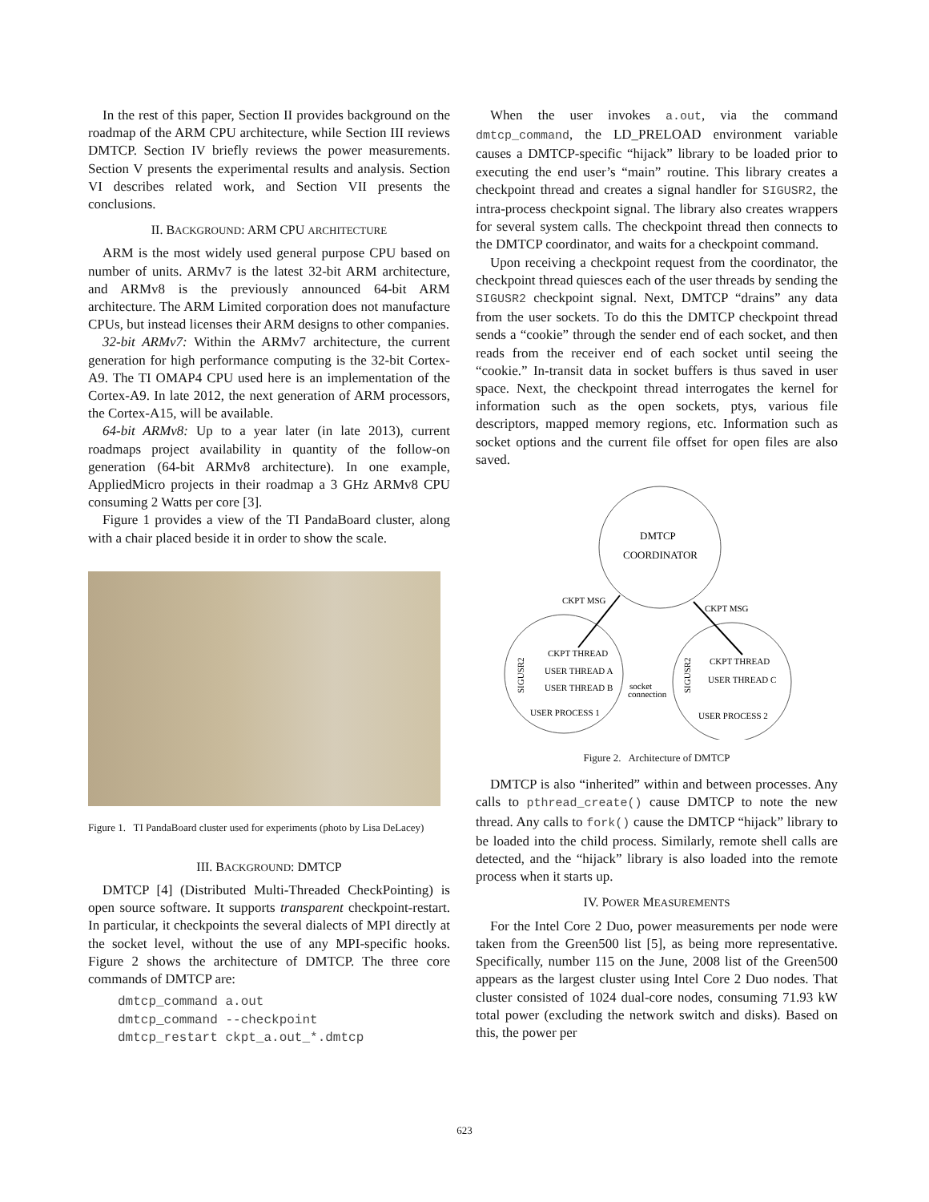In the rest of this paper, Section II provides background on the roadmap of the ARM CPU architecture, while Section III reviews DMTCP. Section IV briefly reviews the power measurements. Section V presents the experimental results and analysis. Section VI describes related work, and Section VII presents the conclusions.
II. BACKGROUND: ARM CPU ARCHITECTURE
ARM is the most widely used general purpose CPU based on number of units. ARMv7 is the latest 32-bit ARM architecture, and ARMv8 is the previously announced 64-bit ARM architecture. The ARM Limited corporation does not manufacture CPUs, but instead licenses their ARM designs to other companies.
32-bit ARMv7: Within the ARMv7 architecture, the current generation for high performance computing is the 32-bit Cortex-A9. The TI OMAP4 CPU used here is an implementation of the Cortex-A9. In late 2012, the next generation of ARM processors, the Cortex-A15, will be available.
64-bit ARMv8: Up to a year later (in late 2013), current roadmaps project availability in quantity of the follow-on generation (64-bit ARMv8 architecture). In one example, AppliedMicro projects in their roadmap a 3 GHz ARMv8 CPU consuming 2 Watts per core [3].
Figure 1 provides a view of the TI PandaBoard cluster, along with a chair placed beside it in order to show the scale.
Figure 1. TI PandaBoard cluster used for experiments (photo by Lisa DeLacey)
III. BACKGROUND: DMTCP
DMTCP [4] (Distributed Multi-Threaded CheckPointing) is open source software. It supports transparent checkpoint-restart. In particular, it checkpoints the several dialects of MPI directly at the socket level, without the use of any MPI-specific hooks. Figure 2 shows the architecture of DMTCP. The three core commands of DMTCP are:
dmtcp_command a.out
dmtcp_command --checkpoint
dmtcp_restart ckpt_a.out_*.dmtcp
When the user invokes a.out, via the command dmtcp_command, the LD_PRELOAD environment variable causes a DMTCP-specific “hijack” library to be loaded prior to executing the end user’s “main” routine. This library creates a checkpoint thread and creates a signal handler for SIGUSR2, the intra-process checkpoint signal. The library also creates wrappers for several system calls. The checkpoint thread then connects to the DMTCP coordinator, and waits for a checkpoint command.
Upon receiving a checkpoint request from the coordinator, the checkpoint thread quiesces each of the user threads by sending the SIGUSR2 checkpoint signal. Next, DMTCP “drains” any data from the user sockets. To do this the DMTCP checkpoint thread sends a “cookie” through the sender end of each socket, and then reads from the receiver end of each socket until seeing the “cookie.” In-transit data in socket buffers is thus saved in user space. Next, the checkpoint thread interrogates the kernel for information such as the open sockets, ptys, various file descriptors, mapped memory regions, etc. Information such as socket options and the current file offset for open files are also saved.
DMTCP
COORDINATOR
CKPT MSG
CKPT MSG
CKPT THREAD
USER THREAD A
USER THREAD B
CKPT THREAD
USER THREAD C
socket
connection
USER PROCESS 1
USER PROCESS 2
SIGUSR2
SIGUSR2
Figure 2. Architecture of DMTCP
DMTCP is also “inherited” within and between processes. Any calls to pthread_create() cause DMTCP to note the new thread. Any calls to fork() cause the DMTCP “hijack” library to be loaded into the child process. Similarly, remote shell calls are detected, and the “hijack” library is also loaded into the remote process when it starts up.
IV. POWER MEASUREMENTS
For the Intel Core 2 Duo, power measurements per node were taken from the Green500 list [5], as being more representative. Specifically, number 115 on the June, 2008 list of the Green500 appears as the largest cluster using Intel Core 2 Duo nodes. That cluster consisted of 1024 dual-core nodes, consuming 71.93 kW total power (excluding the network switch and disks). Based on this, the power per
623